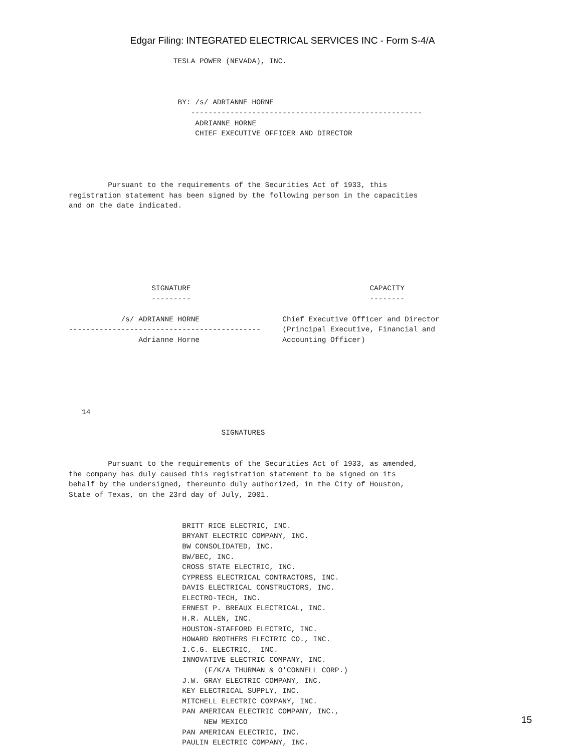Edgar Filing: INTEGRATED ELECTRICAL SERVICES INC - Form S-4/A
                        TESLA POWER (NEVADA), INC.



                         BY: /s/ ADRIANNE HORNE
                            -----------------------------------------------------
                             ADRIANNE HORNE
                             CHIEF EXECUTIVE OFFICER AND DIRECTOR




         Pursuant to the requirements of the Securities Act of 1933, this
registration statement has been signed by the following person in the capacities
and on the date indicated.







                   SIGNATURE                                         CAPACITY
                   ---------                                         --------

            /s/ ADRIANNE HORNE                   Chief Executive Officer and Director
--------------------------------------------     (Principal Executive, Financial and
                Adrianne Horne                   Accounting Officer)






   14

                                   SIGNATURES


         Pursuant to the requirements of the Securities Act of 1933, as amended,
the company has duly caused this registration statement to be signed on its
behalf by the undersigned, thereunto duly authorized, in the City of Houston,
State of Texas, on the 23rd day of July, 2001.


                          BRITT RICE ELECTRIC, INC.
                          BRYANT ELECTRIC COMPANY, INC.
                          BW CONSOLIDATED, INC.
                          BW/BEC, INC.
                          CROSS STATE ELECTRIC, INC.
                          CYPRESS ELECTRICAL CONTRACTORS, INC.
                          DAVIS ELECTRICAL CONSTRUCTORS, INC.
                          ELECTRO-TECH, INC.
                          ERNEST P. BREAUX ELECTRICAL, INC.
                          H.R. ALLEN, INC.
                          HOUSTON-STAFFORD ELECTRIC, INC.
                          HOWARD BROTHERS ELECTRIC CO., INC.
                          I.C.G. ELECTRIC,  INC.
                          INNOVATIVE ELECTRIC COMPANY, INC.
                               (F/K/A THURMAN & O'CONNELL CORP.)
                          J.W. GRAY ELECTRIC COMPANY, INC.
                          KEY ELECTRICAL SUPPLY, INC.
                          MITCHELL ELECTRIC COMPANY, INC.
                          PAN AMERICAN ELECTRIC COMPANY, INC.,
                               NEW MEXICO
                          PAN AMERICAN ELECTRIC, INC.
                          PAULIN ELECTRIC COMPANY, INC.
15